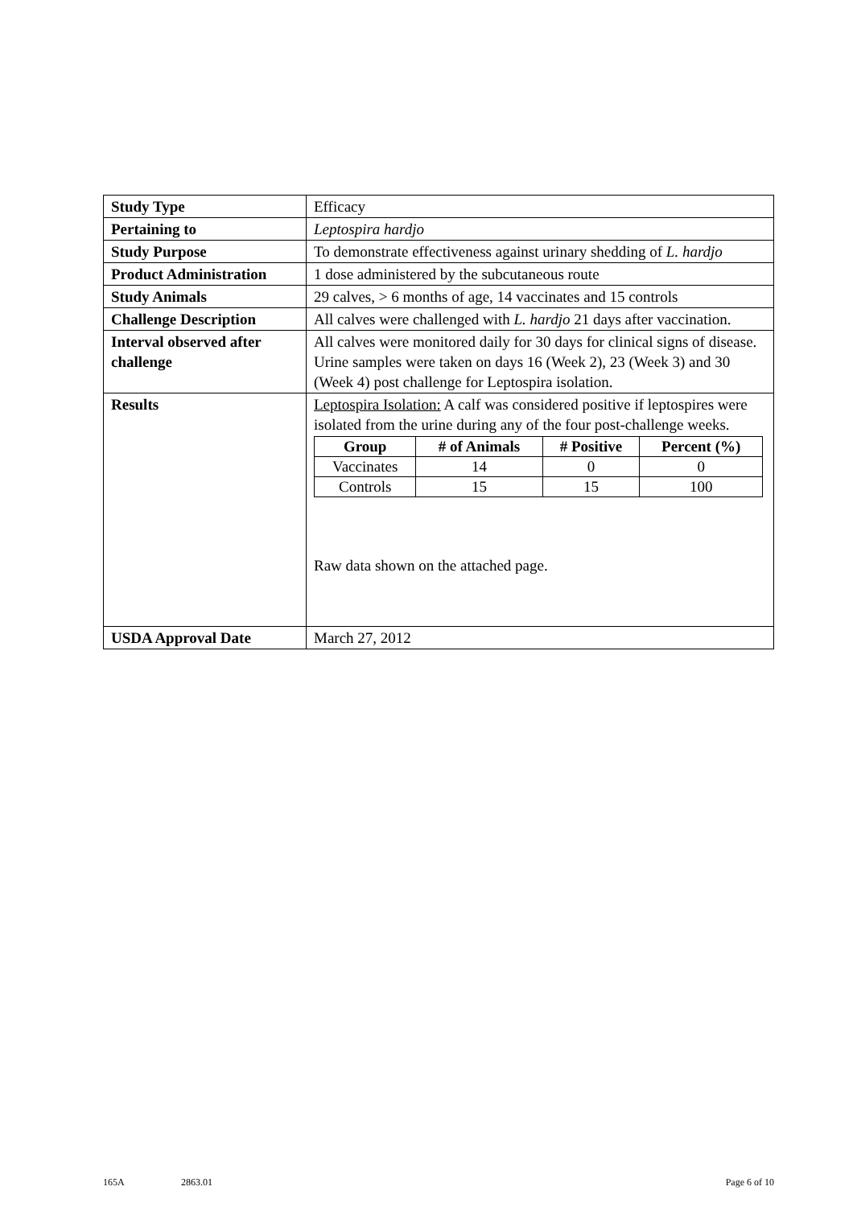| Study Type | Efficacy |
| Pertaining to | Leptospira hardjo |
| Study Purpose | To demonstrate effectiveness against urinary shedding of L. hardjo |
| Product Administration | 1 dose administered by the subcutaneous route |
| Study Animals | 29 calves, > 6 months of age, 14 vaccinates and 15 controls |
| Challenge Description | All calves were challenged with L. hardjo 21 days after vaccination. |
| Interval observed after challenge | All calves were monitored daily for 30 days for clinical signs of disease. Urine samples were taken on days 16 (Week 2), 23 (Week 3) and 30 (Week 4) post challenge for Leptospira isolation. |
| Results | Leptospira Isolation: A calf was considered positive if leptospires were isolated from the urine during any of the four post-challenge weeks. / Group / # of Animals / # Positive / Percent (%) / / --- / --- / --- / --- / / Vaccinates / 14 / 0 / 0 / / Controls / 15 / 15 / 100 / Raw data shown on the attached page. |
| USDA Approval Date | March 27, 2012 |
165A 2863.01 Page 6 of 10